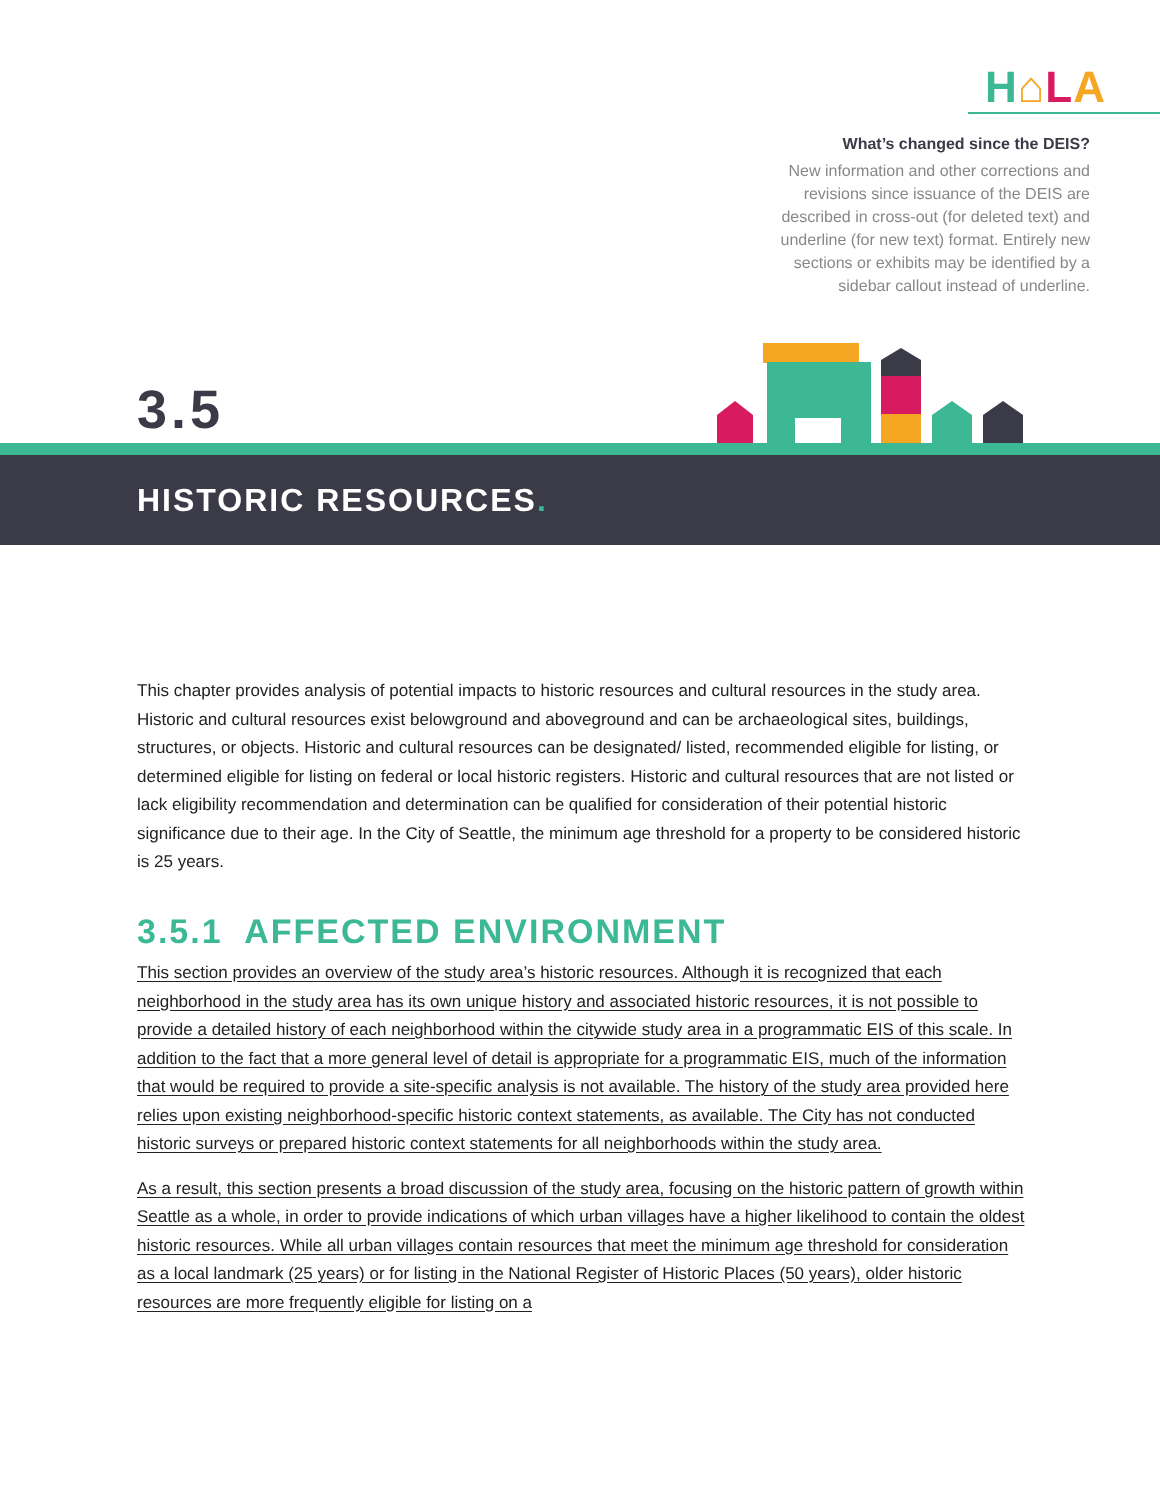H⌂LA
What’s changed since the DEIS?
New information and other corrections and revisions since issuance of the DEIS are described in cross-out (for deleted text) and underline (for new text) format. Entirely new sections or exhibits may be identified by a sidebar callout instead of underline.
3.5
HISTORIC RESOURCES.
This chapter provides analysis of potential impacts to historic resources and cultural resources in the study area. Historic and cultural resources exist belowground and aboveground and can be archaeological sites, buildings, structures, or objects. Historic and cultural resources can be designated/ listed, recommended eligible for listing, or determined eligible for listing on federal or local historic registers. Historic and cultural resources that are not listed or lack eligibility recommendation and determination can be qualified for consideration of their potential historic significance due to their age. In the City of Seattle, the minimum age threshold for a property to be considered historic is 25 years.
3.5.1 AFFECTED ENVIRONMENT
This section provides an overview of the study area’s historic resources. Although it is recognized that each neighborhood in the study area has its own unique history and associated historic resources, it is not possible to provide a detailed history of each neighborhood within the citywide study area in a programmatic EIS of this scale. In addition to the fact that a more general level of detail is appropriate for a programmatic EIS, much of the information that would be required to provide a site-specific analysis is not available. The history of the study area provided here relies upon existing neighborhood-specific historic context statements, as available. The City has not conducted historic surveys or prepared historic context statements for all neighborhoods within the study area.
As a result, this section presents a broad discussion of the study area, focusing on the historic pattern of growth within Seattle as a whole, in order to provide indications of which urban villages have a higher likelihood to contain the oldest historic resources. While all urban villages contain resources that meet the minimum age threshold for consideration as a local landmark (25 years) or for listing in the National Register of Historic Places (50 years), older historic resources are more frequently eligible for listing on a